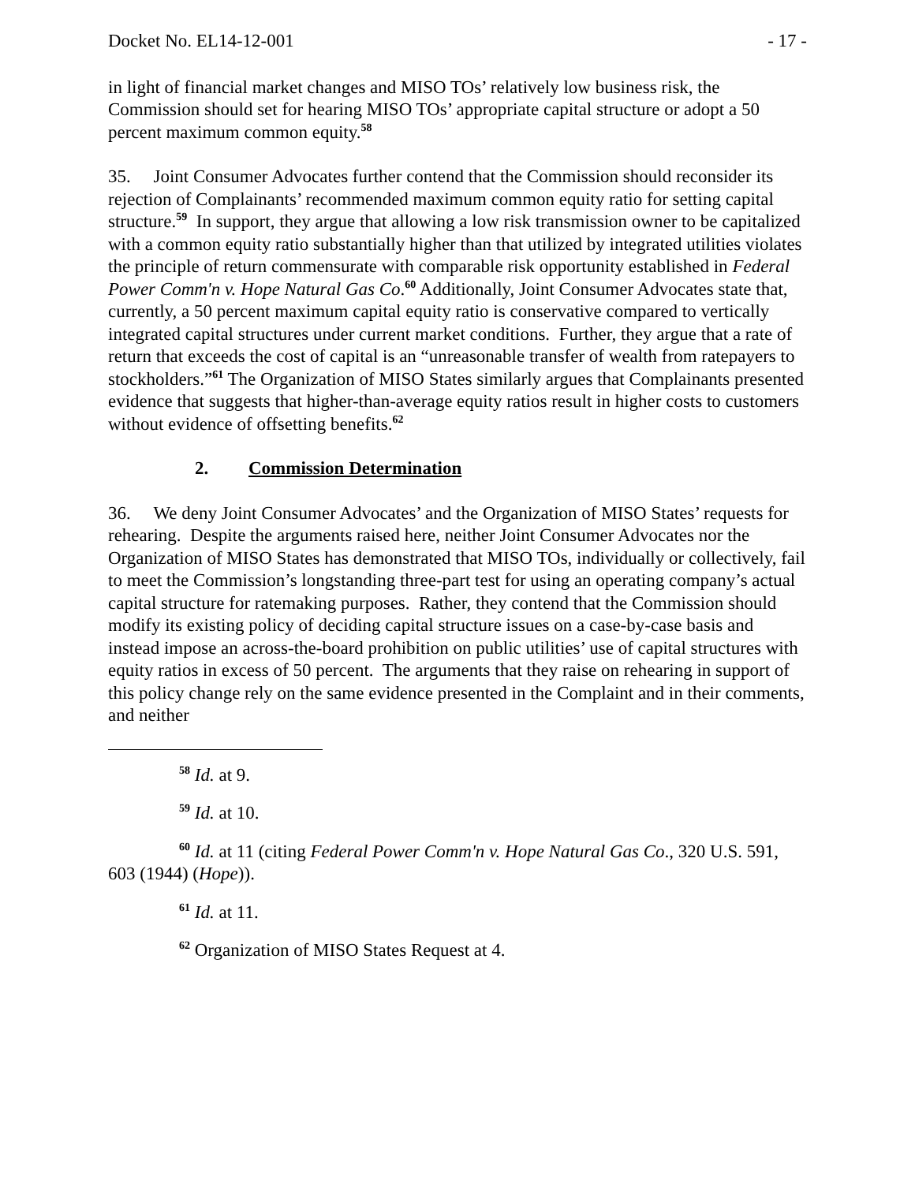Docket No. EL14-12-001 - 17 -
in light of financial market changes and MISO TOs’ relatively low business risk, the Commission should set for hearing MISO TOs’ appropriate capital structure or adopt a 50 percent maximum common equity.<sup>58</sup>
35. Joint Consumer Advocates further contend that the Commission should reconsider its rejection of Complainants’ recommended maximum common equity ratio for setting capital structure.<sup>59</sup> In support, they argue that allowing a low risk transmission owner to be capitalized with a common equity ratio substantially higher than that utilized by integrated utilities violates the principle of return commensurate with comparable risk opportunity established in Federal Power Comm'n v. Hope Natural Gas Co.<sup>60</sup> Additionally, Joint Consumer Advocates state that, currently, a 50 percent maximum capital equity ratio is conservative compared to vertically integrated capital structures under current market conditions. Further, they argue that a rate of return that exceeds the cost of capital is an “unreasonable transfer of wealth from ratepayers to stockholders.”<sup>61</sup> The Organization of MISO States similarly argues that Complainants presented evidence that suggests that higher-than-average equity ratios result in higher costs to customers without evidence of offsetting benefits.<sup>62</sup>
2. Commission Determination
36. We deny Joint Consumer Advocates’ and the Organization of MISO States’ requests for rehearing. Despite the arguments raised here, neither Joint Consumer Advocates nor the Organization of MISO States has demonstrated that MISO TOs, individually or collectively, fail to meet the Commission’s longstanding three-part test for using an operating company’s actual capital structure for ratemaking purposes. Rather, they contend that the Commission should modify its existing policy of deciding capital structure issues on a case-by-case basis and instead impose an across-the-board prohibition on public utilities’ use of capital structures with equity ratios in excess of 50 percent. The arguments that they raise on rehearing in support of this policy change rely on the same evidence presented in the Complaint and in their comments, and neither
<sup>58</sup> Id. at 9.
<sup>59</sup> Id. at 10.
<sup>60</sup> Id. at 11 (citing Federal Power Comm'n v. Hope Natural Gas Co., 320 U.S. 591, 603 (1944) (Hope)).
<sup>61</sup> Id. at 11.
<sup>62</sup> Organization of MISO States Request at 4.